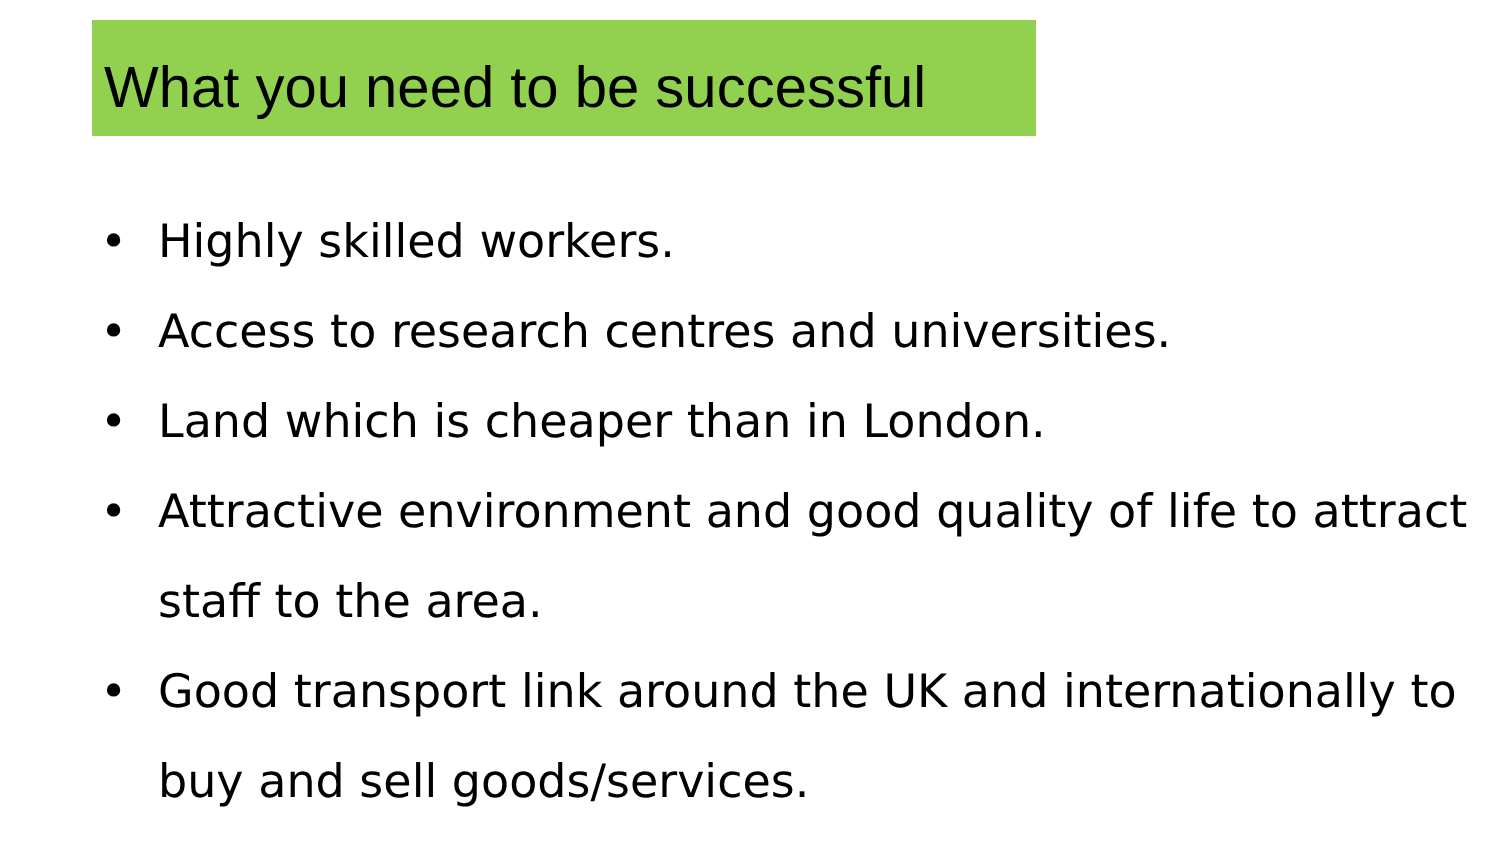What you need to be successful
• Highly skilled workers.
• Access to research centres and universities.
• Land which is cheaper than in London.
• Attractive environment and good quality of life to attract staff to the area.
• Good transport link around the UK and internationally to buy and sell goods/services.